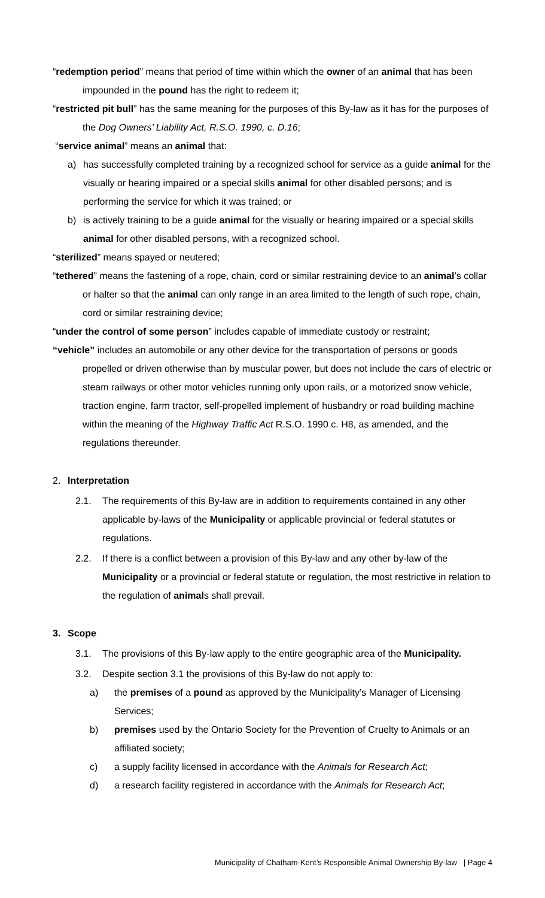“redemption period” means that period of time within which the owner of an animal that has been impounded in the pound has the right to redeem it;
“restricted pit bull” has the same meaning for the purposes of this By-law as it has for the purposes of the Dog Owners’ Liability Act, R.S.O. 1990, c. D.16;
“service animal” means an animal that:
a) has successfully completed training by a recognized school for service as a guide animal for the visually or hearing impaired or a special skills animal for other disabled persons; and is performing the service for which it was trained; or
b) is actively training to be a guide animal for the visually or hearing impaired or a special skills animal for other disabled persons, with a recognized school.
“sterilized” means spayed or neutered;
“tethered” means the fastening of a rope, chain, cord or similar restraining device to an animal’s collar or halter so that the animal can only range in an area limited to the length of such rope, chain, cord or similar restraining device;
“under the control of some person” includes capable of immediate custody or restraint;
“vehicle” includes an automobile or any other device for the transportation of persons or goods propelled or driven otherwise than by muscular power, but does not include the cars of electric or steam railways or other motor vehicles running only upon rails, or a motorized snow vehicle, traction engine, farm tractor, self-propelled implement of husbandry or road building machine within the meaning of the Highway Traffic Act R.S.O. 1990 c. H8, as amended, and the regulations thereunder.
2. Interpretation
2.1. The requirements of this By-law are in addition to requirements contained in any other applicable by-laws of the Municipality or applicable provincial or federal statutes or regulations.
2.2. If there is a conflict between a provision of this By-law and any other by-law of the Municipality or a provincial or federal statute or regulation, the most restrictive in relation to the regulation of animals shall prevail.
3. Scope
3.1. The provisions of this By-law apply to the entire geographic area of the Municipality.
3.2. Despite section 3.1 the provisions of this By-law do not apply to:
a) the premises of a pound as approved by the Municipality’s Manager of Licensing Services;
b) premises used by the Ontario Society for the Prevention of Cruelty to Animals or an affiliated society;
c) a supply facility licensed in accordance with the Animals for Research Act;
d) a research facility registered in accordance with the Animals for Research Act;
Municipality of Chatham-Kent’s Responsible Animal Ownership By-law | Page 4